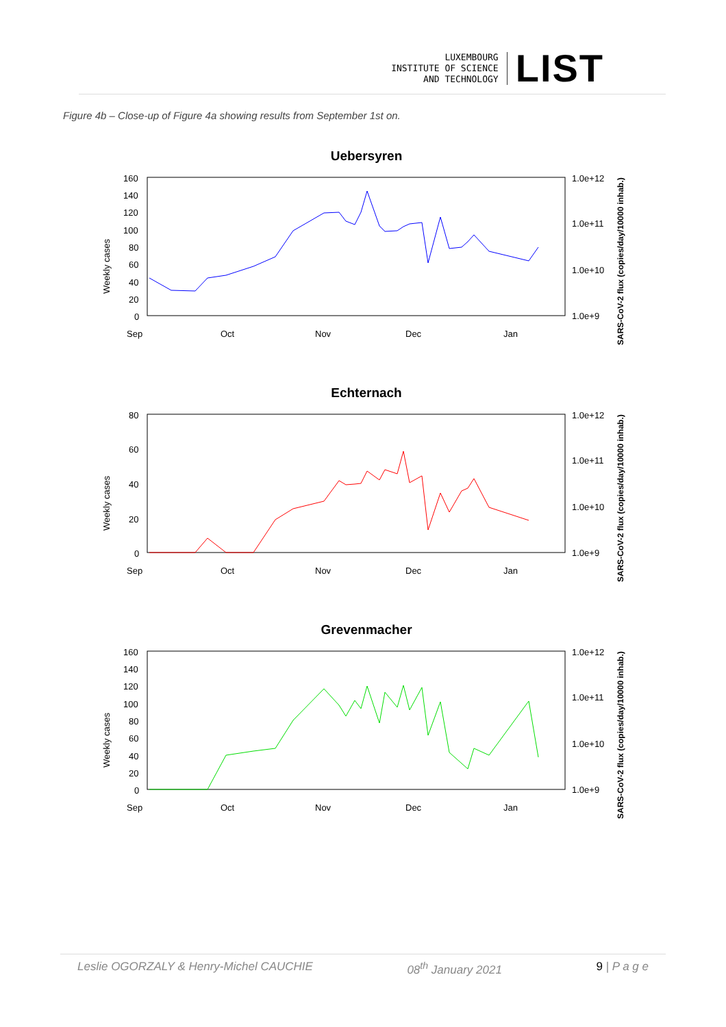LUXEMBOURG
INSTITUTE OF SCIENCE
AND TECHNOLOGY
LIST
Figure 4b – Close-up of Figure 4a showing results from September 1st on.
Uebersyren
Weekly cases
160
140
120
100
80
60
40
20
0
1.0e+12
1.0e+11
1.0e+10
1.0e+9
Sep
Oct
Nov
Dec
Jan
SARS-CoV-2 flux (copies/day/10000 inhab.)
Echternach
Weekly cases
80
60
40
20
0
1.0e+12
1.0e+11
1.0e+10
1.0e+9
Sep
Oct
Nov
Dec
Jan
SARS-CoV-2 flux (copies/day/10000 inhab.)
Grevenmacher
Weekly cases
160
140
120
100
80
60
40
20
0
1.0e+12
1.0e+11
1.0e+10
1.0e+9
Sep
Oct
Nov
Dec
Jan
SARS-CoV-2 flux (copies/day/10000 inhab.)
Leslie OGORZALY & Henry-Michel CAUCHIE 08<sup>th</sup> January 2021 9 | P a g e